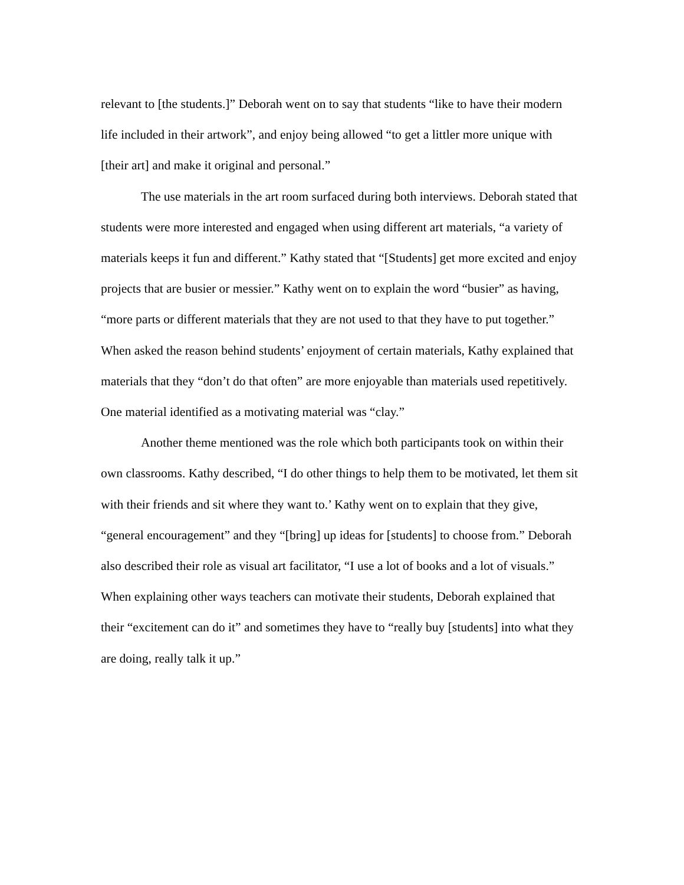relevant to [the students.]” Deborah went on to say that students “like to have their modern life included in their artwork”, and enjoy being allowed “to get a littler more unique with [their art] and make it original and personal.”
The use materials in the art room surfaced during both interviews. Deborah stated that students were more interested and engaged when using different art materials, “a variety of materials keeps it fun and different.” Kathy stated that “[Students] get more excited and enjoy projects that are busier or messier.” Kathy went on to explain the word “busier” as having, “more parts or different materials that they are not used to that they have to put together.” When asked the reason behind students’ enjoyment of certain materials, Kathy explained that materials that they “don’t do that often” are more enjoyable than materials used repetitively. One material identified as a motivating material was “clay.”
Another theme mentioned was the role which both participants took on within their own classrooms. Kathy described, “I do other things to help them to be motivated, let them sit with their friends and sit where they want to.’ Kathy went on to explain that they give, “general encouragement” and they “[bring] up ideas for [students] to choose from.” Deborah also described their role as visual art facilitator, “I use a lot of books and a lot of visuals.” When explaining other ways teachers can motivate their students, Deborah explained that their “excitement can do it” and sometimes they have to “really buy [students] into what they are doing, really talk it up.”